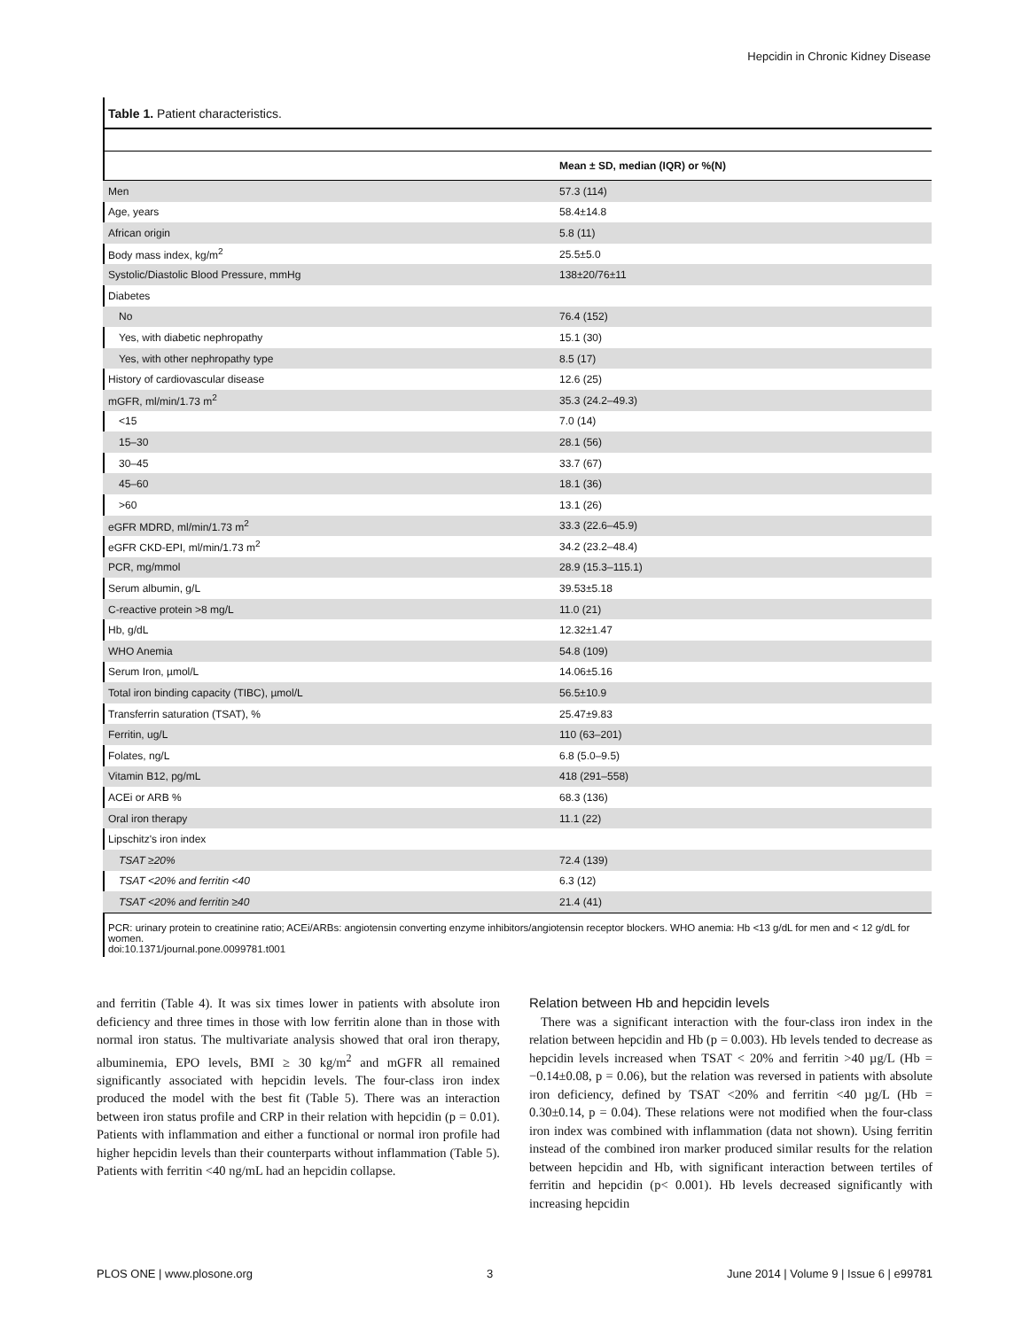Hepcidin in Chronic Kidney Disease
Table 1. Patient characteristics.
| | Mean ± SD, median (IQR) or %(N) |
| --- | --- |
| Men | 57.3 (114) |
| Age, years | 58.4±14.8 |
| African origin | 5.8 (11) |
| Body mass index, kg/m<sup>2</sup> | 25.5±5.0 |
| Systolic/Diastolic Blood Pressure, mmHg | 138±20/76±11 |
| Diabetes | |
| No | 76.4 (152) |
| Yes, with diabetic nephropathy | 15.1 (30) |
| Yes, with other nephropathy type | 8.5 (17) |
| History of cardiovascular disease | 12.6 (25) |
| mGFR, ml/min/1.73 m<sup>2</sup> | 35.3 (24.2–49.3) |
| <15 | 7.0 (14) |
| 15–30 | 28.1 (56) |
| 30–45 | 33.7 (67) |
| 45–60 | 18.1 (36) |
| >60 | 13.1 (26) |
| eGFR MDRD, ml/min/1.73 m<sup>2</sup> | 33.3 (22.6–45.9) |
| eGFR CKD-EPI, ml/min/1.73 m<sup>2</sup> | 34.2 (23.2–48.4) |
| PCR, mg/mmol | 28.9 (15.3–115.1) |
| Serum albumin, g/L | 39.53±5.18 |
| C-reactive protein >8 mg/L | 11.0 (21) |
| Hb, g/dL | 12.32±1.47 |
| WHO Anemia | 54.8 (109) |
| Serum Iron, µmol/L | 14.06±5.16 |
| Total iron binding capacity (TIBC), µmol/L | 56.5±10.9 |
| Transferrin saturation (TSAT), % | 25.47±9.83 |
| Ferritin, ug/L | 110 (63–201) |
| Folates, ng/L | 6.8 (5.0–9.5) |
| Vitamin B12, pg/mL | 418 (291–558) |
| ACEi or ARB % | 68.3 (136) |
| Oral iron therapy | 11.1 (22) |
| Lipschitz's iron index | |
| TSAT ≥20% | 72.4 (139) |
| TSAT <20% and ferritin <40 | 6.3 (12) |
| TSAT <20% and ferritin ≥40 | 21.4 (41) |
PCR: urinary protein to creatinine ratio; ACEi/ARBs: angiotensin converting enzyme inhibitors/angiotensin receptor blockers. WHO anemia: Hb <13 g/dL for men and < 12 g/dL for women.
doi:10.1371/journal.pone.0099781.t001
and ferritin (Table 4). It was six times lower in patients with absolute iron deficiency and three times in those with low ferritin alone than in those with normal iron status. The multivariate analysis showed that oral iron therapy, albuminemia, EPO levels, BMI ≥ 30 kg/m<sup>2</sup> and mGFR all remained significantly associated with hepcidin levels. The four-class iron index produced the model with the best fit (Table 5). There was an interaction between iron status profile and CRP in their relation with hepcidin (p = 0.01). Patients with inflammation and either a functional or normal iron profile had higher hepcidin levels than their counterparts without inflammation (Table 5). Patients with ferritin <40 ng/mL had an hepcidin collapse.
Relation between Hb and hepcidin levels
There was a significant interaction with the four-class iron index in the relation between hepcidin and Hb (p = 0.003). Hb levels tended to decrease as hepcidin levels increased when TSAT < 20% and ferritin >40 µg/L (Hb = −0.14±0.08, p = 0.06), but the relation was reversed in patients with absolute iron deficiency, defined by TSAT <20% and ferritin <40 µg/L (Hb = 0.30±0.14, p = 0.04). These relations were not modified when the four-class iron index was combined with inflammation (data not shown). Using ferritin instead of the combined iron marker produced similar results for the relation between hepcidin and Hb, with significant interaction between tertiles of ferritin and hepcidin (p< 0.001). Hb levels decreased significantly with increasing hepcidin
PLOS ONE | www.plosone.org 3 June 2014 | Volume 9 | Issue 6 | e99781